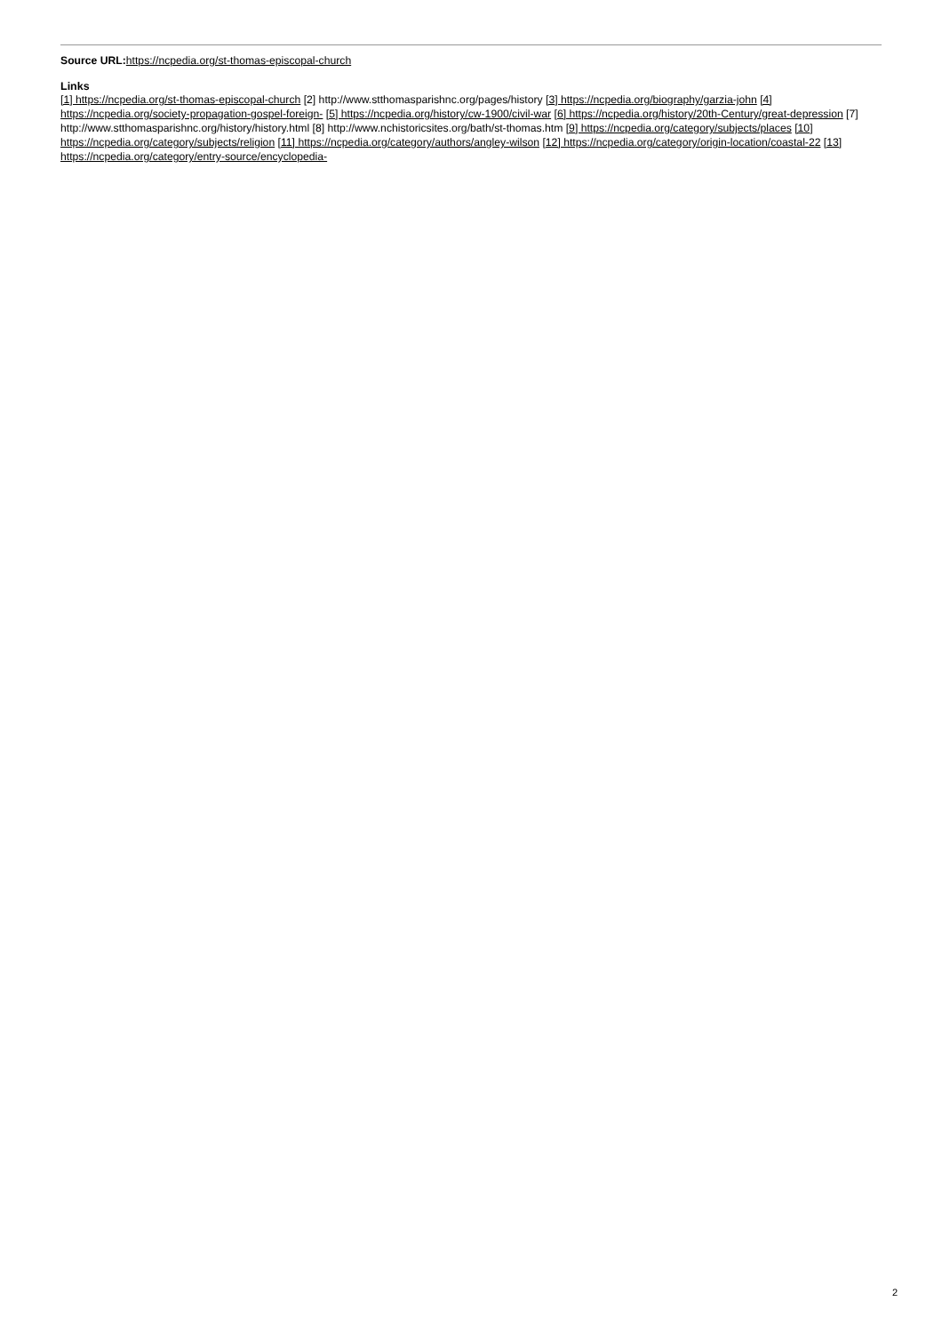Source URL: https://ncpedia.org/st-thomas-episcopal-church
Links
[1] https://ncpedia.org/st-thomas-episcopal-church [2] http://www.stthomasparishnc.org/pages/history [3] https://ncpedia.org/biography/garzia-john [4] https://ncpedia.org/society-propagation-gospel-foreign- [5] https://ncpedia.org/history/cw-1900/civil-war [6] https://ncpedia.org/history/20th-Century/great-depression [7] http://www.stthomasparishnc.org/history/history.html [8] http://www.nchistoricsites.org/bath/st-thomas.htm [9] https://ncpedia.org/category/subjects/places [10] https://ncpedia.org/category/subjects/religion [11] https://ncpedia.org/category/authors/angley-wilson [12] https://ncpedia.org/category/origin-location/coastal-22 [13] https://ncpedia.org/category/entry-source/encyclopedia-
2